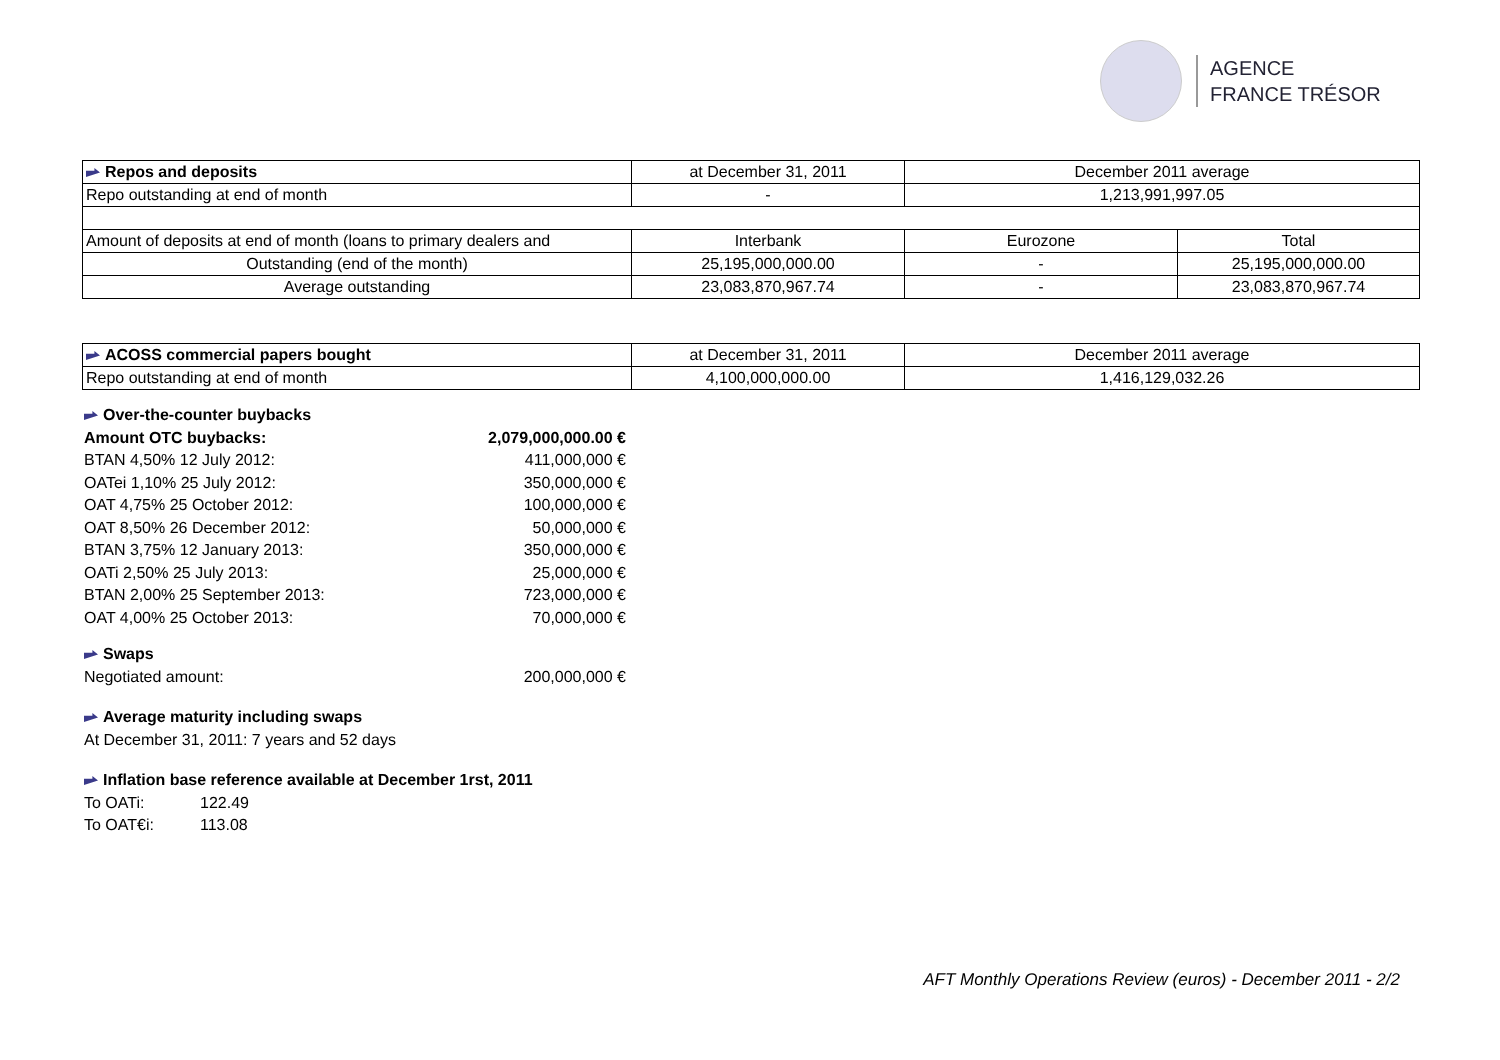AGENCE
FRANCE TRÉSOR
| Repos and deposits | at December 31, 2011 | December 2011 average | |
| Repo outstanding at end of month | - | 1,213,991,997.05 | |
| Amount of deposits at end of month (loans to primary dealers and | Interbank | Eurozone | Total |
| Outstanding (end of the month) | 25,195,000,000.00 | - | 25,195,000,000.00 |
| Average outstanding | 23,083,870,967.74 | - | 23,083,870,967.74 |
| ACOSS commercial papers bought | at December 31, 2011 | December 2011 average |
| Repo outstanding at end of month | 4,100,000,000.00 | 1,416,129,032.26 |
Over-the-counter buybacks
Amount OTC buybacks: 2,079,000,000.00 €
BTAN 4,50% 12 July 2012: 411,000,000 €
OATei 1,10% 25 July 2012: 350,000,000 €
OAT 4,75% 25 October 2012: 100,000,000 €
OAT 8,50% 26 December 2012: 50,000,000 €
BTAN 3,75% 12 January 2013: 350,000,000 €
OATi 2,50% 25 July 2013: 25,000,000 €
BTAN 2,00% 25 September 2013: 723,000,000 €
OAT 4,00% 25 October 2013: 70,000,000 €
Swaps
Negotiated amount: 200,000,000 €
Average maturity including swaps
At December 31, 2011: 7 years and 52 days
Inflation base reference available at December 1rst, 2011
To OATi: 122.49
To OAT€i: 113.08
AFT Monthly Operations Review (euros) - December 2011 - 2/2